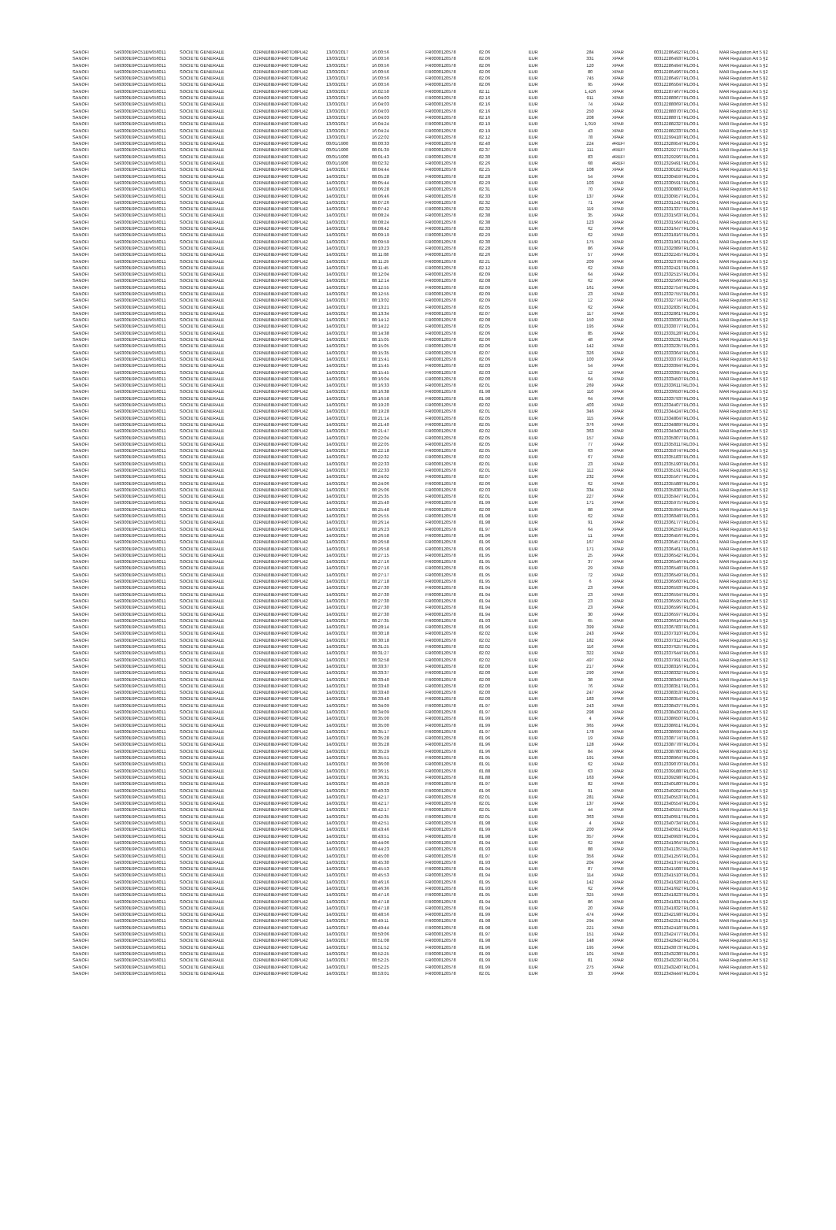| SANOFI | 549300E9PC51EN656011 | SOCIETE GENERALE | O2RNE8IBXP4R0TD8PU42 | 13/03/2017 | 16:00:56 | FR0000120578 | 82.06 | EUR | 284 | XPAR | 00312286492TRLO0-1 | MAR Regulation Art 5 §2 |
| SANOFI | 549300E9PC51EN656011 | SOCIETE GENERALE | O2RNE8IBXP4R0TD8PU42 | 13/03/2017 | 16:00:56 | FR0000120578 | 82.06 | EUR | 331 | XPAR | 00312286493TRLO0-1 | MAR Regulation Art 5 §2 |
| SANOFI | 549300E9PC51EN656011 | SOCIETE GENERALE | O2RNE8IBXP4R0TD8PU42 | 13/03/2017 | 16:00:56 | FR0000120578 | 82.06 | EUR | 120 | XPAR | 00312286494TRLO0-1 | MAR Regulation Art 5 §2 |
| SANOFI | 549300E9PC51EN656011 | SOCIETE GENERALE | O2RNE8IBXP4R0TD8PU42 | 13/03/2017 | 16:00:56 | FR0000120578 | 82.06 | EUR | 80 | XPAR | 00312286496TRLO0-1 | MAR Regulation Art 5 §2 |
| SANOFI | 549300E9PC51EN656011 | SOCIETE GENERALE | O2RNE8IBXP4R0TD8PU42 | 13/03/2017 | 16:00:56 | FR0000120578 | 82.06 | EUR | 745 | XPAR | 00312286497TRLO0-1 | MAR Regulation Art 5 §2 |
| SANOFI | 549300E9PC51EN656011 | SOCIETE GENERALE | O2RNE8IBXP4R0TD8PU42 | 13/03/2017 | 16:00:56 | FR0000120578 | 82.06 | EUR | 95 | XPAR | 00312286504TRLO0-1 | MAR Regulation Art 5 §2 |
| SANOFI | 549300E9PC51EN656011 | SOCIETE GENERALE | O2RNE8IBXP4R0TD8PU42 | 13/03/2017 | 16:02:50 | FR0000120578 | 82.11 | EUR | 1,426 | XPAR | 00312287467TRLO0-1 | MAR Regulation Art 5 §2 |
| SANOFI | 549300E9PC51EN656011 | SOCIETE GENERALE | O2RNE8IBXP4R0TD8PU42 | 13/03/2017 | 16:04:03 | FR0000120578 | 82.16 | EUR | 911 | XPAR | 00312288067TRLO0-1 | MAR Regulation Art 5 §2 |
| SANOFI | 549300E9PC51EN656011 | SOCIETE GENERALE | O2RNE8IBXP4R0TD8PU42 | 13/03/2017 | 16:04:03 | FR0000120578 | 82.16 | EUR | 74 | XPAR | 00312288069TRLO0-1 | MAR Regulation Art 5 §2 |
| SANOFI | 549300E9PC51EN656011 | SOCIETE GENERALE | O2RNE8IBXP4R0TD8PU42 | 13/03/2017 | 16:04:03 | FR0000120578 | 82.16 | EUR | 250 | XPAR | 00312288070TRLO0-1 | MAR Regulation Art 5 §2 |
| SANOFI | 549300E9PC51EN656011 | SOCIETE GENERALE | O2RNE8IBXP4R0TD8PU42 | 13/03/2017 | 16:04:03 | FR0000120578 | 82.16 | EUR | 208 | XPAR | 00312288071TRLO0-1 | MAR Regulation Art 5 §2 |
| SANOFI | 549300E9PC51EN656011 | SOCIETE GENERALE | O2RNE8IBXP4R0TD8PU42 | 13/03/2017 | 16:04:24 | FR0000120578 | 82.19 | EUR | 1,019 | XPAR | 00312288232TRLO0-1 | MAR Regulation Art 5 §2 |
| SANOFI | 549300E9PC51EN656011 | SOCIETE GENERALE | O2RNE8IBXP4R0TD8PU42 | 13/03/2017 | 16:04:24 | FR0000120578 | 82.19 | EUR | 43 | XPAR | 00312288233TRLO0-1 | MAR Regulation Art 5 §2 |
| SANOFI | 549300E9PC51EN656011 | SOCIETE GENERALE | O2RNE8IBXP4R0TD8PU42 | 13/03/2017 | 16:22:02 | FR0000120578 | 82.12 | EUR | 78 | XPAR | 00312299418TRLO0-1 | MAR Regulation Art 5 §2 |
| SANOFI | 549300E9PC51EN656011 | SOCIETE GENERALE | O2RNE8IBXP4R0TD8PU42 | 00/01/1900 | 08:00:33 | FR0000120578 | 82.40 | EUR | 224 | #REF! | 00312328954TRLO0-1 | MAR Regulation Art 5 §2 |
| SANOFI | 549300E9PC51EN656011 | SOCIETE GENERALE | O2RNE8IBXP4R0TD8PU42 | 00/01/1900 | 08:01:39 | FR0000120578 | 82.37 | EUR | 111 | #REF! | 00312329277TRLO0-1 | MAR Regulation Art 5 §2 |
| SANOFI | 549300E9PC51EN656011 | SOCIETE GENERALE | O2RNE8IBXP4R0TD8PU42 | 00/01/1900 | 08:01:43 | FR0000120578 | 82.30 | EUR | 83 | #REF! | 00312329296TRLO0-1 | MAR Regulation Art 5 §2 |
| SANOFI | 549300E9PC51EN656011 | SOCIETE GENERALE | O2RNE8IBXP4R0TD8PU42 | 00/01/1900 | 08:02:32 | FR0000120578 | 82.26 | EUR | 68 | #REF! | 00312329491TRLO0-1 | MAR Regulation Art 5 §2 |
| SANOFI | 549300E9PC51EN656011 | SOCIETE GENERALE | O2RNE8IBXP4R0TD8PU42 | 14/03/2017 | 08:04:44 | FR0000120578 | 82.25 | EUR | 108 | XPAR | 00312330182TRLO0-1 | MAR Regulation Art 5 §2 |
| SANOFI | 549300E9PC51EN656011 | SOCIETE GENERALE | O2RNE8IBXP4R0TD8PU42 | 14/03/2017 | 08:05:28 | FR0000120578 | 82.28 | EUR | 54 | XPAR | 00312330459TRLO0-1 | MAR Regulation Art 5 §2 |
| SANOFI | 549300E9PC51EN656011 | SOCIETE GENERALE | O2RNE8IBXP4R0TD8PU42 | 14/03/2017 | 08:05:44 | FR0000120578 | 82.29 | EUR | 103 | XPAR | 00312330591TRLO0-1 | MAR Regulation Art 5 §2 |
| SANOFI | 549300E9PC51EN656011 | SOCIETE GENERALE | O2RNE8IBXP4R0TD8PU42 | 14/03/2017 | 08:06:28 | FR0000120578 | 82.31 | EUR | 70 | XPAR | 00312330880TRLO0-1 | MAR Regulation Art 5 §2 |
| SANOFI | 549300E9PC51EN656011 | SOCIETE GENERALE | O2RNE8IBXP4R0TD8PU42 | 14/03/2017 | 08:06:46 | FR0000120578 | 82.33 | EUR | 137 | XPAR | 00312330957TRLO0-1 | MAR Regulation Art 5 §2 |
| SANOFI | 549300E9PC51EN656011 | SOCIETE GENERALE | O2RNE8IBXP4R0TD8PU42 | 14/03/2017 | 08:07:26 | FR0000120578 | 82.32 | EUR | 71 | XPAR | 00312331241TRLO0-1 | MAR Regulation Art 5 §2 |
| SANOFI | 549300E9PC51EN656011 | SOCIETE GENERALE | O2RNE8IBXP4R0TD8PU42 | 14/03/2017 | 08:07:42 | FR0000120578 | 82.32 | EUR | 119 | XPAR | 00312331337TRLO0-1 | MAR Regulation Art 5 §2 |
| SANOFI | 549300E9PC51EN656011 | SOCIETE GENERALE | O2RNE8IBXP4R0TD8PU42 | 14/03/2017 | 08:08:24 | FR0000120578 | 82.38 | EUR | 35 | XPAR | 00312331563TRLO0-1 | MAR Regulation Art 5 §2 |
| SANOFI | 549300E9PC51EN656011 | SOCIETE GENERALE | O2RNE8IBXP4R0TD8PU42 | 14/03/2017 | 08:08:24 | FR0000120578 | 82.38 | EUR | 123 | XPAR | 00312331564TRLO0-1 | MAR Regulation Art 5 §2 |
| SANOFI | 549300E9PC51EN656011 | SOCIETE GENERALE | O2RNE8IBXP4R0TD8PU42 | 14/03/2017 | 08:08:42 | FR0000120578 | 82.33 | EUR | 62 | XPAR | 00312331647TRLO0-1 | MAR Regulation Art 5 §2 |
| SANOFI | 549300E9PC51EN656011 | SOCIETE GENERALE | O2RNE8IBXP4R0TD8PU42 | 14/03/2017 | 08:09:19 | FR0000120578 | 82.29 | EUR | 62 | XPAR | 00312331816TRLO0-1 | MAR Regulation Art 5 §2 |
| SANOFI | 549300E9PC51EN656011 | SOCIETE GENERALE | O2RNE8IBXP4R0TD8PU42 | 14/03/2017 | 08:09:59 | FR0000120578 | 82.30 | EUR | 175 | XPAR | 00312331961TRLO0-1 | MAR Regulation Art 5 §2 |
| SANOFI | 549300E9PC51EN656011 | SOCIETE GENERALE | O2RNE8IBXP4R0TD8PU42 | 14/03/2017 | 08:10:23 | FR0000120578 | 82.28 | EUR | 86 | XPAR | 00312332089TRLO0-1 | MAR Regulation Art 5 §2 |
| SANOFI | 549300E9PC51EN656011 | SOCIETE GENERALE | O2RNE8IBXP4R0TD8PU42 | 14/03/2017 | 08:11:08 | FR0000120578 | 82.26 | EUR | 57 | XPAR | 00312332245TRLO0-1 | MAR Regulation Art 5 §2 |
| SANOFI | 549300E9PC51EN656011 | SOCIETE GENERALE | O2RNE8IBXP4R0TD8PU42 | 14/03/2017 | 08:11:29 | FR0000120578 | 82.21 | EUR | 209 | XPAR | 00312332378TRLO0-1 | MAR Regulation Art 5 §2 |
| SANOFI | 549300E9PC51EN656011 | SOCIETE GENERALE | O2RNE8IBXP4R0TD8PU42 | 14/03/2017 | 08:11:45 | FR0000120578 | 82.12 | EUR | 62 | XPAR | 00312332421TRLO0-1 | MAR Regulation Art 5 §2 |
| SANOFI | 549300E9PC51EN656011 | SOCIETE GENERALE | O2RNE8IBXP4R0TD8PU42 | 14/03/2017 | 08:12:04 | FR0000120578 | 82.09 | EUR | 64 | XPAR | 00312332515TRLO0-1 | MAR Regulation Art 5 §2 |
| SANOFI | 549300E9PC51EN656011 | SOCIETE GENERALE | O2RNE8IBXP4R0TD8PU42 | 14/03/2017 | 08:12:14 | FR0000120578 | 82.08 | EUR | 62 | XPAR | 00312332566TRLO0-1 | MAR Regulation Art 5 §2 |
| SANOFI | 549300E9PC51EN656011 | SOCIETE GENERALE | O2RNE8IBXP4R0TD8PU42 | 14/03/2017 | 08:12:55 | FR0000120578 | 82.09 | EUR | 161 | XPAR | 00312332754TRLO0-1 | MAR Regulation Art 5 §2 |
| SANOFI | 549300E9PC51EN656011 | SOCIETE GENERALE | O2RNE8IBXP4R0TD8PU42 | 14/03/2017 | 08:12:55 | FR0000120578 | 82.09 | EUR | 23 | XPAR | 00312332755TRLO0-1 | MAR Regulation Art 5 §2 |
| SANOFI | 549300E9PC51EN656011 | SOCIETE GENERALE | O2RNE8IBXP4R0TD8PU42 | 14/03/2017 | 08:13:02 | FR0000120578 | 82.09 | EUR | 12 | XPAR | 00312332774TRLO0-1 | MAR Regulation Art 5 §2 |
| SANOFI | 549300E9PC51EN656011 | SOCIETE GENERALE | O2RNE8IBXP4R0TD8PU42 | 14/03/2017 | 08:13:21 | FR0000120578 | 82.05 | EUR | 62 | XPAR | 00312332835TRLO0-1 | MAR Regulation Art 5 §2 |
| SANOFI | 549300E9PC51EN656011 | SOCIETE GENERALE | O2RNE8IBXP4R0TD8PU42 | 14/03/2017 | 08:13:34 | FR0000120578 | 82.07 | EUR | 117 | XPAR | 00312332861TRLO0-1 | MAR Regulation Art 5 §2 |
| SANOFI | 549300E9PC51EN656011 | SOCIETE GENERALE | O2RNE8IBXP4R0TD8PU42 | 14/03/2017 | 08:14:12 | FR0000120578 | 82.08 | EUR | 150 | XPAR | 00312333036TRLO0-1 | MAR Regulation Art 5 §2 |
| SANOFI | 549300E9PC51EN656011 | SOCIETE GENERALE | O2RNE8IBXP4R0TD8PU42 | 14/03/2017 | 08:14:22 | FR0000120578 | 82.05 | EUR | 195 | XPAR | 00312333077TRLO0-1 | MAR Regulation Art 5 §2 |
| SANOFI | 549300E9PC51EN656011 | SOCIETE GENERALE | O2RNE8IBXP4R0TD8PU42 | 14/03/2017 | 08:14:38 | FR0000120578 | 82.06 | EUR | 85 | XPAR | 00312333128TRLO0-1 | MAR Regulation Art 5 §2 |
| SANOFI | 549300E9PC51EN656011 | SOCIETE GENERALE | O2RNE8IBXP4R0TD8PU42 | 14/03/2017 | 08:15:05 | FR0000120578 | 82.06 | EUR | 48 | XPAR | 00312333231TRLO0-1 | MAR Regulation Art 5 §2 |
| SANOFI | 549300E9PC51EN656011 | SOCIETE GENERALE | O2RNE8IBXP4R0TD8PU42 | 14/03/2017 | 08:15:05 | FR0000120578 | 82.06 | EUR | 142 | XPAR | 00312333235TRLO0-1 | MAR Regulation Art 5 §2 |
| SANOFI | 549300E9PC51EN656011 | SOCIETE GENERALE | O2RNE8IBXP4R0TD8PU42 | 14/03/2017 | 08:15:35 | FR0000120578 | 82.07 | EUR | 326 | XPAR | 00312333364TRLO0-1 | MAR Regulation Art 5 §2 |
| SANOFI | 549300E9PC51EN656011 | SOCIETE GENERALE | O2RNE8IBXP4R0TD8PU42 | 14/03/2017 | 08:15:41 | FR0000120578 | 82.06 | EUR | 100 | XPAR | 00312333379TRLO0-1 | MAR Regulation Art 5 §2 |
| SANOFI | 549300E9PC51EN656011 | SOCIETE GENERALE | O2RNE8IBXP4R0TD8PU42 | 14/03/2017 | 08:15:45 | FR0000120578 | 82.03 | EUR | 54 | XPAR | 00312333394TRLO0-1 | MAR Regulation Art 5 §2 |
| SANOFI | 549300E9PC51EN656011 | SOCIETE GENERALE | O2RNE8IBXP4R0TD8PU42 | 14/03/2017 | 08:15:45 | FR0000120578 | 82.03 | EUR | 12 | XPAR | 00312333395TRLO0-1 | MAR Regulation Art 5 §2 |
| SANOFI | 549300E9PC51EN656011 | SOCIETE GENERALE | O2RNE8IBXP4R0TD8PU42 | 14/03/2017 | 08:16:04 | FR0000120578 | 82.00 | EUR | 64 | XPAR | 00312333450TRLO0-1 | MAR Regulation Art 5 §2 |
| SANOFI | 549300E9PC51EN656011 | SOCIETE GENERALE | O2RNE8IBXP4R0TD8PU42 | 14/03/2017 | 08:16:33 | FR0000120578 | 82.01 | EUR | 269 | XPAR | 00312333611TRLO0-1 | MAR Regulation Art 5 §2 |
| SANOFI | 549300E9PC51EN656011 | SOCIETE GENERALE | O2RNE8IBXP4R0TD8PU42 | 14/03/2017 | 08:16:38 | FR0000120578 | 81.98 | EUR | 110 | XPAR | 00312333650TRLO0-1 | MAR Regulation Art 5 §2 |
| SANOFI | 549300E9PC51EN656011 | SOCIETE GENERALE | O2RNE8IBXP4R0TD8PU42 | 14/03/2017 | 08:16:58 | FR0000120578 | 81.98 | EUR | 64 | XPAR | 00312333793TRLO0-1 | MAR Regulation Art 5 §2 |
| SANOFI | 549300E9PC51EN656011 | SOCIETE GENERALE | O2RNE8IBXP4R0TD8PU42 | 14/03/2017 | 08:19:20 | FR0000120578 | 82.02 | EUR | 403 | XPAR | 00312334407TRLO0-1 | MAR Regulation Art 5 §2 |
| SANOFI | 549300E9PC51EN656011 | SOCIETE GENERALE | O2RNE8IBXP4R0TD8PU42 | 14/03/2017 | 08:19:28 | FR0000120578 | 82.01 | EUR | 346 | XPAR | 00312334424TRLO0-1 | MAR Regulation Art 5 §2 |
| SANOFI | 549300E9PC51EN656011 | SOCIETE GENERALE | O2RNE8IBXP4R0TD8PU42 | 14/03/2017 | 08:21:14 | FR0000120578 | 82.05 | EUR | 115 | XPAR | 00312334804TRLO0-1 | MAR Regulation Art 5 §2 |
| SANOFI | 549300E9PC51EN656011 | SOCIETE GENERALE | O2RNE8IBXP4R0TD8PU42 | 14/03/2017 | 08:21:40 | FR0000120578 | 82.05 | EUR | 376 | XPAR | 00312334889TRLO0-1 | MAR Regulation Art 5 §2 |
| SANOFI | 549300E9PC51EN656011 | SOCIETE GENERALE | O2RNE8IBXP4R0TD8PU42 | 14/03/2017 | 08:21:47 | FR0000120578 | 82.02 | EUR | 363 | XPAR | 00312334940TRLO0-1 | MAR Regulation Art 5 §2 |
| SANOFI | 549300E9PC51EN656011 | SOCIETE GENERALE | O2RNE8IBXP4R0TD8PU42 | 14/03/2017 | 08:22:04 | FR0000120578 | 82.05 | EUR | 157 | XPAR | 00312335007TRLO0-1 | MAR Regulation Art 5 §2 |
| SANOFI | 549300E9PC51EN656011 | SOCIETE GENERALE | O2RNE8IBXP4R0TD8PU42 | 14/03/2017 | 08:22:05 | FR0000120578 | 82.05 | EUR | 77 | XPAR | 00312335011TRLO0-1 | MAR Regulation Art 5 §2 |
| SANOFI | 549300E9PC51EN656011 | SOCIETE GENERALE | O2RNE8IBXP4R0TD8PU42 | 14/03/2017 | 08:22:18 | FR0000120578 | 82.05 | EUR | 63 | XPAR | 00312335074TRLO0-1 | MAR Regulation Art 5 §2 |
| SANOFI | 549300E9PC51EN656011 | SOCIETE GENERALE | O2RNE8IBXP4R0TD8PU42 | 14/03/2017 | 08:22:32 | FR0000120578 | 82.02 | EUR | 67 | XPAR | 00312335183TRLO0-1 | MAR Regulation Art 5 §2 |
| SANOFI | 549300E9PC51EN656011 | SOCIETE GENERALE | O2RNE8IBXP4R0TD8PU42 | 14/03/2017 | 08:22:33 | FR0000120578 | 82.01 | EUR | 23 | XPAR | 00312335190TRLO0-1 | MAR Regulation Art 5 §2 |
| SANOFI | 549300E9PC51EN656011 | SOCIETE GENERALE | O2RNE8IBXP4R0TD8PU42 | 14/03/2017 | 08:22:33 | FR0000120578 | 82.01 | EUR | 112 | XPAR | 00312335191TRLO0-1 | MAR Regulation Art 5 §2 |
| SANOFI | 549300E9PC51EN656011 | SOCIETE GENERALE | O2RNE8IBXP4R0TD8PU42 | 14/03/2017 | 08:24:02 | FR0000120578 | 82.07 | EUR | 232 | XPAR | 00312335567TRLO0-1 | MAR Regulation Art 5 §2 |
| SANOFI | 549300E9PC51EN656011 | SOCIETE GENERALE | O2RNE8IBXP4R0TD8PU42 | 14/03/2017 | 08:24:06 | FR0000120578 | 82.06 | EUR | 62 | XPAR | 00312335588TRLO0-1 | MAR Regulation Art 5 §2 |
| SANOFI | 549300E9PC51EN656011 | SOCIETE GENERALE | O2RNE8IBXP4R0TD8PU42 | 14/03/2017 | 08:25:06 | FR0000120578 | 82.03 | EUR | 334 | XPAR | 00312335838TRLO0-1 | MAR Regulation Art 5 §2 |
| SANOFI | 549300E9PC51EN656011 | SOCIETE GENERALE | O2RNE8IBXP4R0TD8PU42 | 14/03/2017 | 08:25:35 | FR0000120578 | 82.01 | EUR | 227 | XPAR | 00312335947TRLO0-1 | MAR Regulation Art 5 §2 |
| SANOFI | 549300E9PC51EN656011 | SOCIETE GENERALE | O2RNE8IBXP4R0TD8PU42 | 14/03/2017 | 08:25:40 | FR0000120578 | 81.99 | EUR | 171 | XPAR | 00312335975TRLO0-1 | MAR Regulation Art 5 §2 |
| SANOFI | 549300E9PC51EN656011 | SOCIETE GENERALE | O2RNE8IBXP4R0TD8PU42 | 14/03/2017 | 08:25:48 | FR0000120578 | 82.00 | EUR | 88 | XPAR | 00312335994TRLO0-1 | MAR Regulation Art 5 §2 |
| SANOFI | 549300E9PC51EN656011 | SOCIETE GENERALE | O2RNE8IBXP4R0TD8PU42 | 14/03/2017 | 08:25:55 | FR0000120578 | 81.98 | EUR | 62 | XPAR | 00312336048TRLO0-1 | MAR Regulation Art 5 §2 |
| SANOFI | 549300E9PC51EN656011 | SOCIETE GENERALE | O2RNE8IBXP4R0TD8PU42 | 14/03/2017 | 08:26:14 | FR0000120578 | 81.98 | EUR | 91 | XPAR | 00312336177TRLO0-1 | MAR Regulation Art 5 §2 |
| SANOFI | 549300E9PC51EN656011 | SOCIETE GENERALE | O2RNE8IBXP4R0TD8PU42 | 14/03/2017 | 08:26:23 | FR0000120578 | 81.97 | EUR | 64 | XPAR | 00312336259TRLO0-1 | MAR Regulation Art 5 §2 |
| SANOFI | 549300E9PC51EN656011 | SOCIETE GENERALE | O2RNE8IBXP4R0TD8PU42 | 14/03/2017 | 08:26:58 | FR0000120578 | 81.96 | EUR | 11 | XPAR | 00312336456TRLO0-1 | MAR Regulation Art 5 §2 |
| SANOFI | 549300E9PC51EN656011 | SOCIETE GENERALE | O2RNE8IBXP4R0TD8PU42 | 14/03/2017 | 08:26:58 | FR0000120578 | 81.96 | EUR | 167 | XPAR | 00312336457TRLO0-1 | MAR Regulation Art 5 §2 |
| SANOFI | 549300E9PC51EN656011 | SOCIETE GENERALE | O2RNE8IBXP4R0TD8PU42 | 14/03/2017 | 08:26:58 | FR0000120578 | 81.96 | EUR | 171 | XPAR | 00312336461TRLO0-1 | MAR Regulation Art 5 §2 |
| SANOFI | 549300E9PC51EN656011 | SOCIETE GENERALE | O2RNE8IBXP4R0TD8PU42 | 14/03/2017 | 08:27:15 | FR0000120578 | 81.95 | EUR | 25 | XPAR | 00312336542TRLO0-1 | MAR Regulation Art 5 §2 |
| SANOFI | 549300E9PC51EN656011 | SOCIETE GENERALE | O2RNE8IBXP4R0TD8PU42 | 14/03/2017 | 08:27:16 | FR0000120578 | 81.95 | EUR | 37 | XPAR | 00312336546TRLO0-1 | MAR Regulation Art 5 §2 |
| SANOFI | 549300E9PC51EN656011 | SOCIETE GENERALE | O2RNE8IBXP4R0TD8PU42 | 14/03/2017 | 08:27:16 | FR0000120578 | 81.95 | EUR | 29 | XPAR | 00312336548TRLO0-1 | MAR Regulation Art 5 §2 |
| SANOFI | 549300E9PC51EN656011 | SOCIETE GENERALE | O2RNE8IBXP4R0TD8PU42 | 14/03/2017 | 08:27:17 | FR0000120578 | 81.95 | EUR | 72 | XPAR | 00312336549TRLO0-1 | MAR Regulation Art 5 §2 |
| SANOFI | 549300E9PC51EN656011 | SOCIETE GENERALE | O2RNE8IBXP4R0TD8PU42 | 14/03/2017 | 08:27:18 | FR0000120578 | 81.95 | EUR | 6 | XPAR | 00312336560TRLO0-1 | MAR Regulation Art 5 §2 |
| SANOFI | 549300E9PC51EN656011 | SOCIETE GENERALE | O2RNE8IBXP4R0TD8PU42 | 14/03/2017 | 08:27:30 | FR0000120578 | 81.94 | EUR | 23 | XPAR | 00312336593TRLO0-1 | MAR Regulation Art 5 §2 |
| SANOFI | 549300E9PC51EN656011 | SOCIETE GENERALE | O2RNE8IBXP4R0TD8PU42 | 14/03/2017 | 08:27:30 | FR0000120578 | 81.94 | EUR | 23 | XPAR | 00312336594TRLO0-1 | MAR Regulation Art 5 §2 |
| SANOFI | 549300E9PC51EN656011 | SOCIETE GENERALE | O2RNE8IBXP4R0TD8PU42 | 14/03/2017 | 08:27:30 | FR0000120578 | 81.94 | EUR | 23 | XPAR | 00312336595TRLO0-1 | MAR Regulation Art 5 §2 |
| SANOFI | 549300E9PC51EN656011 | SOCIETE GENERALE | O2RNE8IBXP4R0TD8PU42 | 14/03/2017 | 08:27:30 | FR0000120578 | 81.94 | EUR | 23 | XPAR | 00312336596TRLO0-1 | MAR Regulation Art 5 §2 |
| SANOFI | 549300E9PC51EN656011 | SOCIETE GENERALE | O2RNE8IBXP4R0TD8PU42 | 14/03/2017 | 08:27:30 | FR0000120578 | 81.94 | EUR | 30 | XPAR | 00312336597TRLO0-1 | MAR Regulation Art 5 §2 |
| SANOFI | 549300E9PC51EN656011 | SOCIETE GENERALE | O2RNE8IBXP4R0TD8PU42 | 14/03/2017 | 08:27:35 | FR0000120578 | 81.93 | EUR | 65 | XPAR | 00312336616TRLO0-1 | MAR Regulation Art 5 §2 |
| SANOFI | 549300E9PC51EN656011 | SOCIETE GENERALE | O2RNE8IBXP4R0TD8PU42 | 14/03/2017 | 08:28:14 | FR0000120578 | 81.96 | EUR | 399 | XPAR | 00312336783TRLO0-1 | MAR Regulation Art 5 §2 |
| SANOFI | 549300E9PC51EN656011 | SOCIETE GENERALE | O2RNE8IBXP4R0TD8PU42 | 14/03/2017 | 08:30:18 | FR0000120578 | 82.02 | EUR | 243 | XPAR | 00312337310TRLO0-1 | MAR Regulation Art 5 §2 |
| SANOFI | 549300E9PC51EN656011 | SOCIETE GENERALE | O2RNE8IBXP4R0TD8PU42 | 14/03/2017 | 08:30:18 | FR0000120578 | 82.02 | EUR | 182 | XPAR | 00312337312TRLO0-1 | MAR Regulation Art 5 §2 |
| SANOFI | 549300E9PC51EN656011 | SOCIETE GENERALE | O2RNE8IBXP4R0TD8PU42 | 14/03/2017 | 08:31:25 | FR0000120578 | 82.02 | EUR | 116 | XPAR | 00312337625TRLO0-1 | MAR Regulation Art 5 §2 |
| SANOFI | 549300E9PC51EN656011 | SOCIETE GENERALE | O2RNE8IBXP4R0TD8PU42 | 14/03/2017 | 08:31:27 | FR0000120578 | 82.02 | EUR | 322 | XPAR | 00312337644TRLO0-1 | MAR Regulation Art 5 §2 |
| SANOFI | 549300E9PC51EN656011 | SOCIETE GENERALE | O2RNE8IBXP4R0TD8PU42 | 14/03/2017 | 08:32:58 | FR0000120578 | 82.02 | EUR | 497 | XPAR | 00312337991TRLO0-1 | MAR Regulation Art 5 §2 |
| SANOFI | 549300E9PC51EN656011 | SOCIETE GENERALE | O2RNE8IBXP4R0TD8PU42 | 14/03/2017 | 08:33:37 | FR0000120578 | 82.00 | EUR | 217 | XPAR | 00312338316TRLO0-1 | MAR Regulation Art 5 §2 |
| SANOFI | 549300E9PC51EN656011 | SOCIETE GENERALE | O2RNE8IBXP4R0TD8PU42 | 14/03/2017 | 08:33:37 | FR0000120578 | 82.00 | EUR | 290 | XPAR | 00312338332TRLO0-1 | MAR Regulation Art 5 §2 |
| SANOFI | 549300E9PC51EN656011 | SOCIETE GENERALE | O2RNE8IBXP4R0TD8PU42 | 14/03/2017 | 08:33:40 | FR0000120578 | 82.00 | EUR | 38 | XPAR | 00312338349TRLO0-1 | MAR Regulation Art 5 §2 |
| SANOFI | 549300E9PC51EN656011 | SOCIETE GENERALE | O2RNE8IBXP4R0TD8PU42 | 14/03/2017 | 08:33:40 | FR0000120578 | 82.00 | EUR | 76 | XPAR | 00312338351TRLO0-1 | MAR Regulation Art 5 §2 |
| SANOFI | 549300E9PC51EN656011 | SOCIETE GENERALE | O2RNE8IBXP4R0TD8PU42 | 14/03/2017 | 08:33:40 | FR0000120578 | 82.00 | EUR | 247 | XPAR | 00312338353TRLO0-1 | MAR Regulation Art 5 §2 |
| SANOFI | 549300E9PC51EN656011 | SOCIETE GENERALE | O2RNE8IBXP4R0TD8PU42 | 14/03/2017 | 08:33:40 | FR0000120578 | 82.00 | EUR | 183 | XPAR | 00312338354TRLO0-1 | MAR Regulation Art 5 §2 |
| SANOFI | 549300E9PC51EN656011 | SOCIETE GENERALE | O2RNE8IBXP4R0TD8PU42 | 14/03/2017 | 08:34:09 | FR0000120578 | 81.97 | EUR | 243 | XPAR | 00312338437TRLO0-1 | MAR Regulation Art 5 §2 |
| SANOFI | 549300E9PC51EN656011 | SOCIETE GENERALE | O2RNE8IBXP4R0TD8PU42 | 14/03/2017 | 08:34:09 | FR0000120578 | 81.97 | EUR | 298 | XPAR | 00312338439TRLO0-1 | MAR Regulation Art 5 §2 |
| SANOFI | 549300E9PC51EN656011 | SOCIETE GENERALE | O2RNE8IBXP4R0TD8PU42 | 14/03/2017 | 08:35:00 | FR0000120578 | 81.99 | EUR | 4 | XPAR | 00312338650TRLO0-1 | MAR Regulation Art 5 §2 |
| SANOFI | 549300E9PC51EN656011 | SOCIETE GENERALE | O2RNE8IBXP4R0TD8PU42 | 14/03/2017 | 08:35:00 | FR0000120578 | 81.99 | EUR | 365 | XPAR | 00312338651TRLO0-1 | MAR Regulation Art 5 §2 |
| SANOFI | 549300E9PC51EN656011 | SOCIETE GENERALE | O2RNE8IBXP4R0TD8PU42 | 14/03/2017 | 08:35:17 | FR0000120578 | 81.97 | EUR | 178 | XPAR | 00312338699TRLO0-1 | MAR Regulation Art 5 §2 |
| SANOFI | 549300E9PC51EN656011 | SOCIETE GENERALE | O2RNE8IBXP4R0TD8PU42 | 14/03/2017 | 08:35:28 | FR0000120578 | 81.96 | EUR | 19 | XPAR | 00312338774TRLO0-1 | MAR Regulation Art 5 §2 |
| SANOFI | 549300E9PC51EN656011 | SOCIETE GENERALE | O2RNE8IBXP4R0TD8PU42 | 14/03/2017 | 08:35:28 | FR0000120578 | 81.96 | EUR | 128 | XPAR | 00312338778TRLO0-1 | MAR Regulation Art 5 §2 |
| SANOFI | 549300E9PC51EN656011 | SOCIETE GENERALE | O2RNE8IBXP4R0TD8PU42 | 14/03/2017 | 08:35:29 | FR0000120578 | 81.96 | EUR | 84 | XPAR | 00312338780TRLO0-1 | MAR Regulation Art 5 §2 |
| SANOFI | 549300E9PC51EN656011 | SOCIETE GENERALE | O2RNE8IBXP4R0TD8PU42 | 14/03/2017 | 08:35:51 | FR0000120578 | 81.95 | EUR | 191 | XPAR | 00312338964TRLO0-1 | MAR Regulation Art 5 §2 |
| SANOFI | 549300E9PC51EN656011 | SOCIETE GENERALE | O2RNE8IBXP4R0TD8PU42 | 14/03/2017 | 08:36:00 | FR0000120578 | 81.91 | EUR | 62 | XPAR | 00312339070TRLO0-1 | MAR Regulation Art 5 §2 |
| SANOFI | 549300E9PC51EN656011 | SOCIETE GENERALE | O2RNE8IBXP4R0TD8PU42 | 14/03/2017 | 08:36:15 | FR0000120578 | 81.88 | EUR | 63 | XPAR | 00312339188TRLO0-1 | MAR Regulation Art 5 §2 |
| SANOFI | 549300E9PC51EN656011 | SOCIETE GENERALE | O2RNE8IBXP4R0TD8PU42 | 14/03/2017 | 08:36:31 | FR0000120578 | 81.88 | EUR | 163 | XPAR | 00312339298TRLO0-1 | MAR Regulation Art 5 §2 |
| SANOFI | 549300E9PC51EN656011 | SOCIETE GENERALE | O2RNE8IBXP4R0TD8PU42 | 14/03/2017 | 08:40:29 | FR0000120578 | 81.97 | EUR | 82 | XPAR | 00312340180TRLO0-1 | MAR Regulation Art 5 §2 |
| SANOFI | 549300E9PC51EN656011 | SOCIETE GENERALE | O2RNE8IBXP4R0TD8PU42 | 14/03/2017 | 08:40:33 | FR0000120578 | 81.96 | EUR | 91 | XPAR | 00312340202TRLO0-1 | MAR Regulation Art 5 §2 |
| SANOFI | 549300E9PC51EN656011 | SOCIETE GENERALE | O2RNE8IBXP4R0TD8PU42 | 14/03/2017 | 08:42:17 | FR0000120578 | 82.01 | EUR | 281 | XPAR | 00312340553TRLO0-1 | MAR Regulation Art 5 §2 |
| SANOFI | 549300E9PC51EN656011 | SOCIETE GENERALE | O2RNE8IBXP4R0TD8PU42 | 14/03/2017 | 08:42:17 | FR0000120578 | 82.01 | EUR | 137 | XPAR | 00312340554TRLO0-1 | MAR Regulation Art 5 §2 |
| SANOFI | 549300E9PC51EN656011 | SOCIETE GENERALE | O2RNE8IBXP4R0TD8PU42 | 14/03/2017 | 08:42:17 | FR0000120578 | 82.01 | EUR | 44 | XPAR | 00312340555TRLO0-1 | MAR Regulation Art 5 §2 |
| SANOFI | 549300E9PC51EN656011 | SOCIETE GENERALE | O2RNE8IBXP4R0TD8PU42 | 14/03/2017 | 08:42:35 | FR0000120578 | 82.01 | EUR | 363 | XPAR | 00312340651TRLO0-1 | MAR Regulation Art 5 §2 |
| SANOFI | 549300E9PC51EN656011 | SOCIETE GENERALE | O2RNE8IBXP4R0TD8PU42 | 14/03/2017 | 08:42:51 | FR0000120578 | 81.98 | EUR | 4 | XPAR | 00312340734TRLO0-1 | MAR Regulation Art 5 §2 |
| SANOFI | 549300E9PC51EN656011 | SOCIETE GENERALE | O2RNE8IBXP4R0TD8PU42 | 14/03/2017 | 08:43:46 | FR0000120578 | 81.99 | EUR | 200 | XPAR | 00312340951TRLO0-1 | MAR Regulation Art 5 §2 |
| SANOFI | 549300E9PC51EN656011 | SOCIETE GENERALE | O2RNE8IBXP4R0TD8PU42 | 14/03/2017 | 08:43:51 | FR0000120578 | 81.98 | EUR | 357 | XPAR | 00312340993TRLO0-1 | MAR Regulation Art 5 §2 |
| SANOFI | 549300E9PC51EN656011 | SOCIETE GENERALE | O2RNE8IBXP4R0TD8PU42 | 14/03/2017 | 08:44:06 | FR0000120578 | 81.94 | EUR | 62 | XPAR | 00312341064TRLO0-1 | MAR Regulation Art 5 §2 |
| SANOFI | 549300E9PC51EN656011 | SOCIETE GENERALE | O2RNE8IBXP4R0TD8PU42 | 14/03/2017 | 08:44:23 | FR0000120578 | 81.93 | EUR | 88 | XPAR | 00312341135TRLO0-1 | MAR Regulation Art 5 §2 |
| SANOFI | 549300E9PC51EN656011 | SOCIETE GENERALE | O2RNE8IBXP4R0TD8PU42 | 14/03/2017 | 08:45:00 | FR0000120578 | 81.97 | EUR | 356 | XPAR | 00312341256TRLO0-1 | MAR Regulation Art 5 §2 |
| SANOFI | 549300E9PC51EN656011 | SOCIETE GENERALE | O2RNE8IBXP4R0TD8PU42 | 14/03/2017 | 08:45:30 | FR0000120578 | 81.93 | EUR | 204 | XPAR | 00312341374TRLO0-1 | MAR Regulation Art 5 §2 |
| SANOFI | 549300E9PC51EN656011 | SOCIETE GENERALE | O2RNE8IBXP4R0TD8PU42 | 14/03/2017 | 08:45:53 | FR0000120578 | 81.94 | EUR | 87 | XPAR | 00312341508TRLO0-1 | MAR Regulation Art 5 §2 |
| SANOFI | 549300E9PC51EN656011 | SOCIETE GENERALE | O2RNE8IBXP4R0TD8PU42 | 14/03/2017 | 08:45:53 | FR0000120578 | 81.94 | EUR | 114 | XPAR | 00312341510TRLO0-1 | MAR Regulation Art 5 §2 |
| SANOFI | 549300E9PC51EN656011 | SOCIETE GENERALE | O2RNE8IBXP4R0TD8PU42 | 14/03/2017 | 08:46:16 | FR0000120578 | 81.95 | EUR | 142 | XPAR | 00312341628TRLO0-1 | MAR Regulation Art 5 §2 |
| SANOFI | 549300E9PC51EN656011 | SOCIETE GENERALE | O2RNE8IBXP4R0TD8PU42 | 14/03/2017 | 08:46:36 | FR0000120578 | 81.93 | EUR | 62 | XPAR | 00312341692TRLO0-1 | MAR Regulation Art 5 §2 |
| SANOFI | 549300E9PC51EN656011 | SOCIETE GENERALE | O2RNE8IBXP4R0TD8PU42 | 14/03/2017 | 08:47:16 | FR0000120578 | 81.95 | EUR | 325 | XPAR | 00312341823TRLO0-1 | MAR Regulation Art 5 §2 |
| SANOFI | 549300E9PC51EN656011 | SOCIETE GENERALE | O2RNE8IBXP4R0TD8PU42 | 14/03/2017 | 08:47:18 | FR0000120578 | 81.94 | EUR | 86 | XPAR | 00312341831TRLO0-1 | MAR Regulation Art 5 §2 |
| SANOFI | 549300E9PC51EN656011 | SOCIETE GENERALE | O2RNE8IBXP4R0TD8PU42 | 14/03/2017 | 08:47:18 | FR0000120578 | 81.94 | EUR | 20 | XPAR | 00312341832TRLO0-1 | MAR Regulation Art 5 §2 |
| SANOFI | 549300E9PC51EN656011 | SOCIETE GENERALE | O2RNE8IBXP4R0TD8PU42 | 14/03/2017 | 08:48:56 | FR0000120578 | 81.99 | EUR | 474 | XPAR | 00312342198TRLO0-1 | MAR Regulation Art 5 §2 |
| SANOFI | 549300E9PC51EN656011 | SOCIETE GENERALE | O2RNE8IBXP4R0TD8PU42 | 14/03/2017 | 08:49:11 | FR0000120578 | 81.98 | EUR | 294 | XPAR | 00312342251TRLO0-1 | MAR Regulation Art 5 §2 |
| SANOFI | 549300E9PC51EN656011 | SOCIETE GENERALE | O2RNE8IBXP4R0TD8PU42 | 14/03/2017 | 08:49:44 | FR0000120578 | 81.98 | EUR | 221 | XPAR | 00312342418TRLO0-1 | MAR Regulation Art 5 §2 |
| SANOFI | 549300E9PC51EN656011 | SOCIETE GENERALE | O2RNE8IBXP4R0TD8PU42 | 14/03/2017 | 08:50:06 | FR0000120578 | 81.97 | EUR | 151 | XPAR | 00312342477TRLO0-1 | MAR Regulation Art 5 §2 |
| SANOFI | 549300E9PC51EN656011 | SOCIETE GENERALE | O2RNE8IBXP4R0TD8PU42 | 14/03/2017 | 08:51:08 | FR0000120578 | 81.98 | EUR | 148 | XPAR | 00312342842TRLO0-1 | MAR Regulation Art 5 §2 |
| SANOFI | 549300E9PC51EN656011 | SOCIETE GENERALE | O2RNE8IBXP4R0TD8PU42 | 14/03/2017 | 08:51:52 | FR0000120578 | 81.96 | EUR | 195 | XPAR | 00312343073TRLO0-1 | MAR Regulation Art 5 §2 |
| SANOFI | 549300E9PC51EN656011 | SOCIETE GENERALE | O2RNE8IBXP4R0TD8PU42 | 14/03/2017 | 08:52:25 | FR0000120578 | 81.99 | EUR | 101 | XPAR | 00312343238TRLO0-1 | MAR Regulation Art 5 §2 |
| SANOFI | 549300E9PC51EN656011 | SOCIETE GENERALE | O2RNE8IBXP4R0TD8PU42 | 14/03/2017 | 08:52:25 | FR0000120578 | 81.99 | EUR | 81 | XPAR | 00312343239TRLO0-1 | MAR Regulation Art 5 §2 |
| SANOFI | 549300E9PC51EN656011 | SOCIETE GENERALE | O2RNE8IBXP4R0TD8PU42 | 14/03/2017 | 08:52:25 | FR0000120578 | 81.99 | EUR | 275 | XPAR | 00312343240TRLO0-1 | MAR Regulation Art 5 §2 |
| SANOFI | 549300E9PC51EN656011 | SOCIETE GENERALE | O2RNE8IBXP4R0TD8PU42 | 14/03/2017 | 08:53:01 | FR0000120578 | 82.01 | EUR | 33 | XPAR | 00312343444TRLO0-1 | MAR Regulation Art 5 §2 |